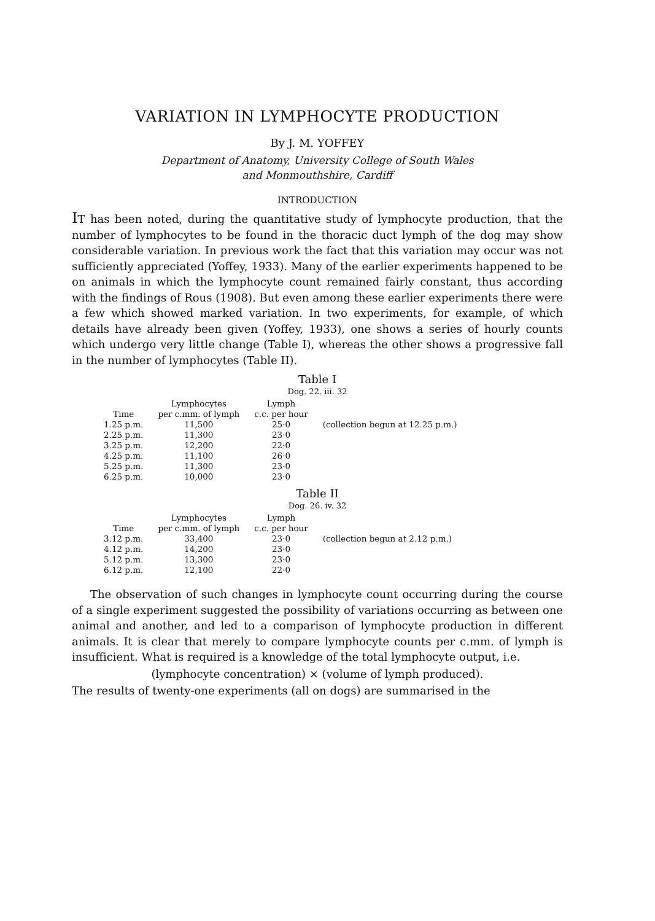VARIATION IN LYMPHOCYTE PRODUCTION
By J. M. YOFFEY
Department of Anatomy, University College of South Wales
and Monmouthshire, Cardiff
INTRODUCTION
IT has been noted, during the quantitative study of lymphocyte production, that the number of lymphocytes to be found in the thoracic duct lymph of the dog may show considerable variation. In previous work the fact that this variation may occur was not sufficiently appreciated (Yoffey, 1933). Many of the earlier experiments happened to be on animals in which the lymphocyte count remained fairly constant, thus according with the findings of Rous (1908). But even among these earlier experiments there were a few which showed marked variation. In two experiments, for example, of which details have already been given (Yoffey, 1933), one shows a series of hourly counts which undergo very little change (Table I), whereas the other shows a progressive fall in the number of lymphocytes (Table II).
Table I
Dog. 22. iii. 32
| Time | Lymphocytes per c.mm. of lymph | Lymph c.c. per hour | |
| --- | --- | --- | --- |
| 1.25 p.m. | 11,500 | 25·0 | (collection begun at 12.25 p.m.) |
| 2.25 p.m. | 11,300 | 23·0 | |
| 3.25 p.m. | 12,200 | 22·0 | |
| 4.25 p.m. | 11,100 | 26·0 | |
| 5.25 p.m. | 11,300 | 23·0 | |
| 6.25 p.m. | 10,000 | 23·0 | |
Table II
Dog. 26. iv. 32
| Time | Lymphocytes per c.mm. of lymph | Lymph c.c. per hour | |
| --- | --- | --- | --- |
| 3.12 p.m. | 33,400 | 23·0 | (collection begun at 2.12 p.m.) |
| 4.12 p.m. | 14,200 | 23·0 | |
| 5.12 p.m. | 13,300 | 23·0 | |
| 6.12 p.m. | 12,100 | 22·0 | |
The observation of such changes in lymphocyte count occurring during the course of a single experiment suggested the possibility of variations occurring as between one animal and another, and led to a comparison of lymphocyte production in different animals. It is clear that merely to compare lymphocyte counts per c.mm. of lymph is insufficient. What is required is a knowledge of the total lymphocyte output, i.e.
(lymphocyte concentration) × (volume of lymph produced).
The results of twenty-one experiments (all on dogs) are summarised in the